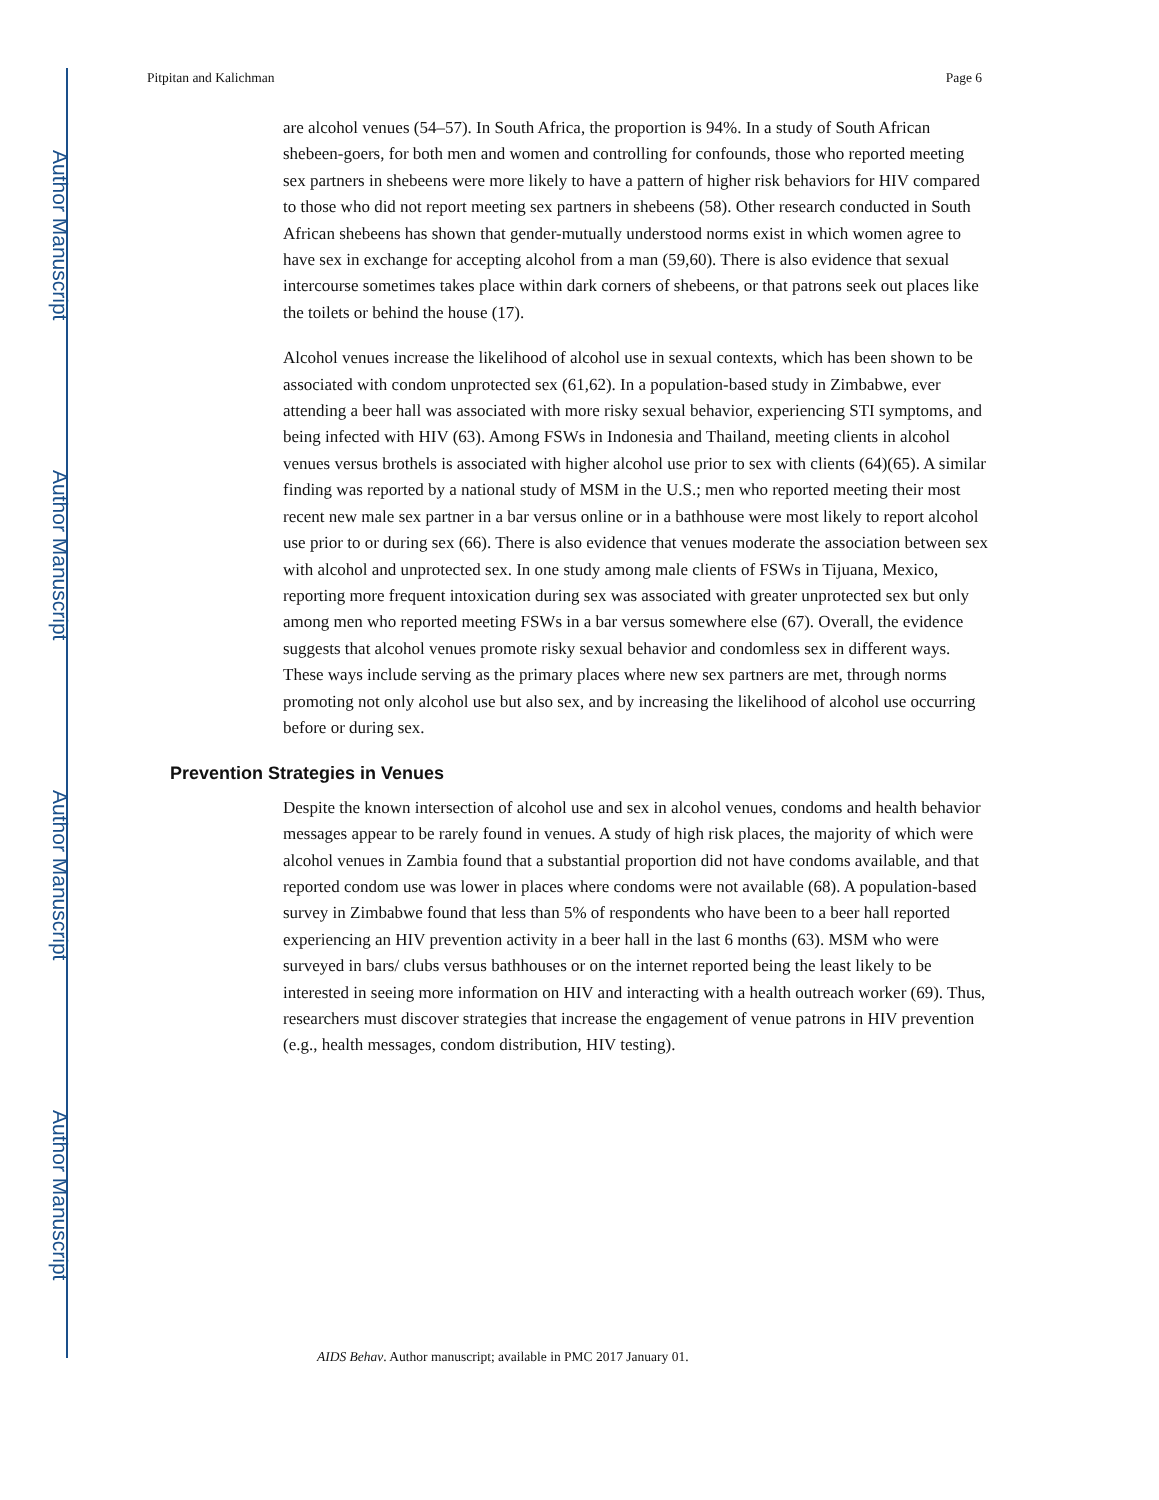Author Manuscript
Author Manuscript
Author Manuscript
Author Manuscript
Pitpitan and Kalichman Page 6
are alcohol venues (54–57). In South Africa, the proportion is 94%. In a study of South African shebeen-goers, for both men and women and controlling for confounds, those who reported meeting sex partners in shebeens were more likely to have a pattern of higher risk behaviors for HIV compared to those who did not report meeting sex partners in shebeens (58). Other research conducted in South African shebeens has shown that gender-mutually understood norms exist in which women agree to have sex in exchange for accepting alcohol from a man (59,60). There is also evidence that sexual intercourse sometimes takes place within dark corners of shebeens, or that patrons seek out places like the toilets or behind the house (17).
Alcohol venues increase the likelihood of alcohol use in sexual contexts, which has been shown to be associated with condom unprotected sex (61,62). In a population-based study in Zimbabwe, ever attending a beer hall was associated with more risky sexual behavior, experiencing STI symptoms, and being infected with HIV (63). Among FSWs in Indonesia and Thailand, meeting clients in alcohol venues versus brothels is associated with higher alcohol use prior to sex with clients (64)(65). A similar finding was reported by a national study of MSM in the U.S.; men who reported meeting their most recent new male sex partner in a bar versus online or in a bathhouse were most likely to report alcohol use prior to or during sex (66). There is also evidence that venues moderate the association between sex with alcohol and unprotected sex. In one study among male clients of FSWs in Tijuana, Mexico, reporting more frequent intoxication during sex was associated with greater unprotected sex but only among men who reported meeting FSWs in a bar versus somewhere else (67). Overall, the evidence suggests that alcohol venues promote risky sexual behavior and condomless sex in different ways. These ways include serving as the primary places where new sex partners are met, through norms promoting not only alcohol use but also sex, and by increasing the likelihood of alcohol use occurring before or during sex.
Prevention Strategies in Venues
Despite the known intersection of alcohol use and sex in alcohol venues, condoms and health behavior messages appear to be rarely found in venues. A study of high risk places, the majority of which were alcohol venues in Zambia found that a substantial proportion did not have condoms available, and that reported condom use was lower in places where condoms were not available (68). A population-based survey in Zimbabwe found that less than 5% of respondents who have been to a beer hall reported experiencing an HIV prevention activity in a beer hall in the last 6 months (63). MSM who were surveyed in bars/ clubs versus bathhouses or on the internet reported being the least likely to be interested in seeing more information on HIV and interacting with a health outreach worker (69). Thus, researchers must discover strategies that increase the engagement of venue patrons in HIV prevention (e.g., health messages, condom distribution, HIV testing).
AIDS Behav. Author manuscript; available in PMC 2017 January 01.